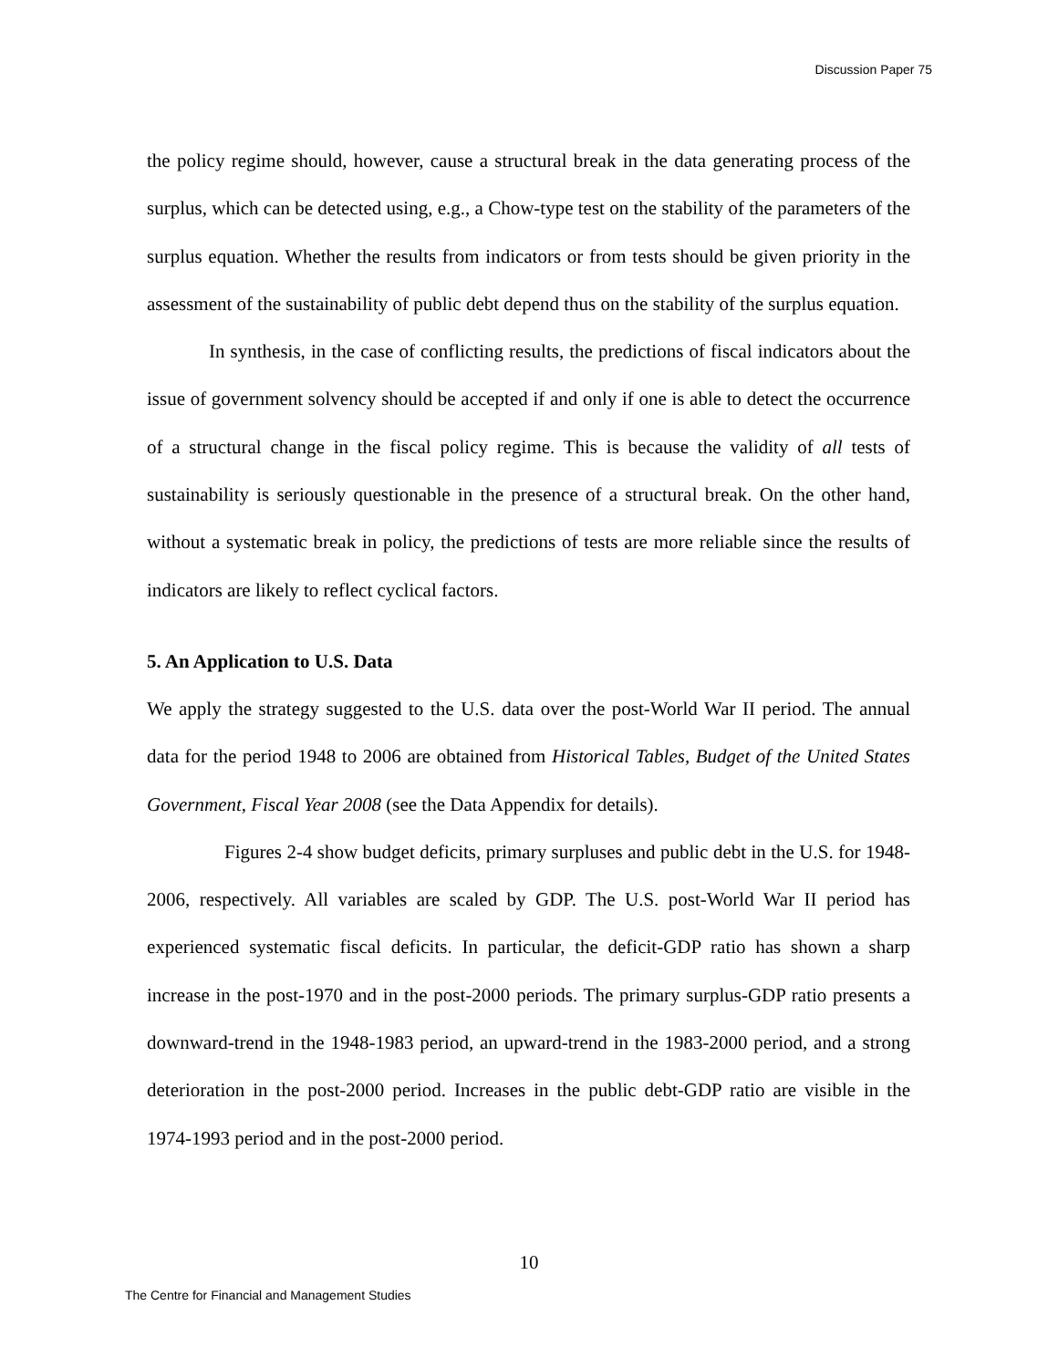Discussion Paper 75
the policy regime should, however, cause a structural break in the data generating process of the surplus, which can be detected using, e.g., a Chow-type test on the stability of the parameters of the surplus equation. Whether the results from indicators or from tests should be given priority in the assessment of the sustainability of public debt depend thus on the stability of the surplus equation.
In synthesis, in the case of conflicting results, the predictions of fiscal indicators about the issue of government solvency should be accepted if and only if one is able to detect the occurrence of a structural change in the fiscal policy regime. This is because the validity of all tests of sustainability is seriously questionable in the presence of a structural break. On the other hand, without a systematic break in policy, the predictions of tests are more reliable since the results of indicators are likely to reflect cyclical factors.
5. An Application to U.S. Data
We apply the strategy suggested to the U.S. data over the post-World War II period. The annual data for the period 1948 to 2006 are obtained from Historical Tables, Budget of the United States Government, Fiscal Year 2008 (see the Data Appendix for details).
Figures 2-4 show budget deficits, primary surpluses and public debt in the U.S. for 1948-2006, respectively. All variables are scaled by GDP. The U.S. post-World War II period has experienced systematic fiscal deficits. In particular, the deficit-GDP ratio has shown a sharp increase in the post-1970 and in the post-2000 periods. The primary surplus-GDP ratio presents a downward-trend in the 1948-1983 period, an upward-trend in the 1983-2000 period, and a strong deterioration in the post-2000 period. Increases in the public debt-GDP ratio are visible in the 1974-1993 period and in the post-2000 period.
10
The Centre for Financial and Management Studies